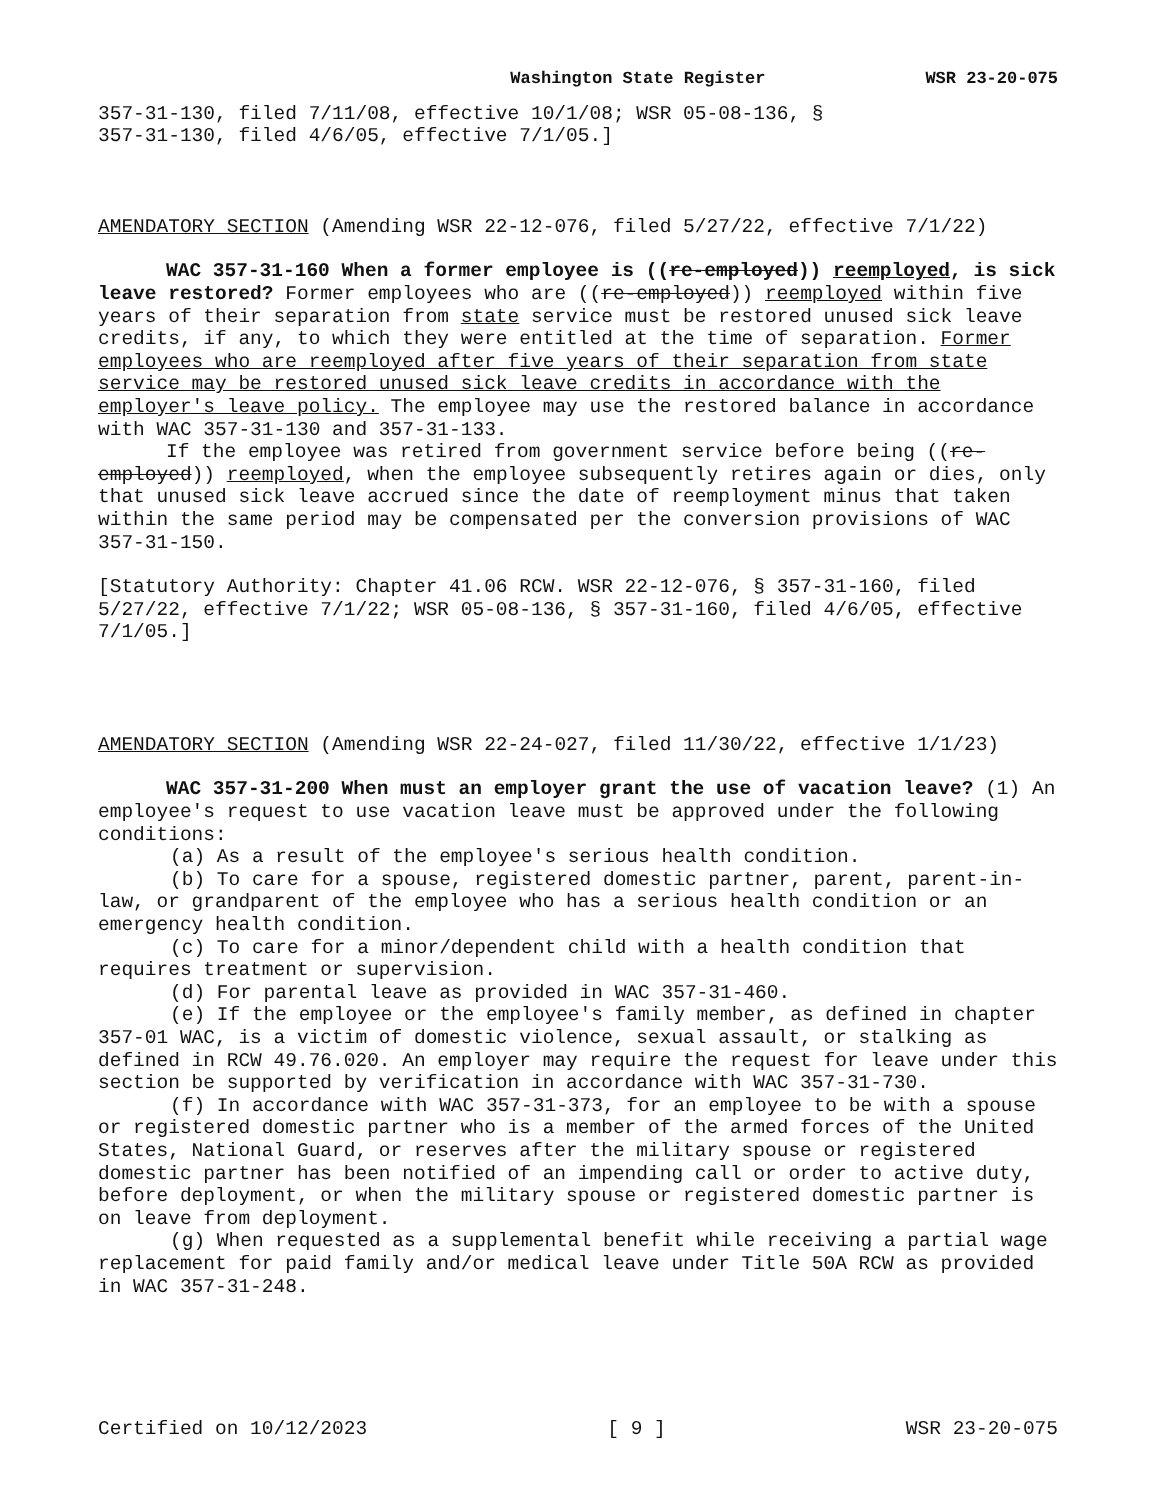Washington State Register WSR 23-20-075
357-31-130, filed 7/11/08, effective 10/1/08; WSR 05-08-136, §
357-31-130, filed 4/6/05, effective 7/1/05.]
AMENDATORY SECTION (Amending WSR 22-12-076, filed 5/27/22, effective 7/1/22)
WAC 357-31-160 When a former employee is ((re-employed)) reemployed, is sick leave restored? Former employees who are ((re-employed)) reemployed within five years of their separation from state service must be restored unused sick leave credits, if any, to which they were entitled at the time of separation. Former employees who are reemployed after five years of their separation from state service may be restored unused sick leave credits in accordance with the employer's leave policy. The employee may use the restored balance in accordance with WAC 357-31-130 and 357-31-133.
If the employee was retired from government service before being ((re-employed)) reemployed, when the employee subsequently retires again or dies, only that unused sick leave accrued since the date of reemployment minus that taken within the same period may be compensated per the conversion provisions of WAC 357-31-150.
[Statutory Authority: Chapter 41.06 RCW. WSR 22-12-076, § 357-31-160, filed 5/27/22, effective 7/1/22; WSR 05-08-136, § 357-31-160, filed 4/6/05, effective 7/1/05.]
AMENDATORY SECTION (Amending WSR 22-24-027, filed 11/30/22, effective 1/1/23)
WAC 357-31-200 When must an employer grant the use of vacation leave? (1) An employee's request to use vacation leave must be approved under the following conditions:
(a) As a result of the employee's serious health condition.
(b) To care for a spouse, registered domestic partner, parent, parent-in-law, or grandparent of the employee who has a serious health condition or an emergency health condition.
(c) To care for a minor/dependent child with a health condition that requires treatment or supervision.
(d) For parental leave as provided in WAC 357-31-460.
(e) If the employee or the employee's family member, as defined in chapter 357-01 WAC, is a victim of domestic violence, sexual assault, or stalking as defined in RCW 49.76.020. An employer may require the request for leave under this section be supported by verification in accordance with WAC 357-31-730.
(f) In accordance with WAC 357-31-373, for an employee to be with a spouse or registered domestic partner who is a member of the armed forces of the United States, National Guard, or reserves after the military spouse or registered domestic partner has been notified of an impending call or order to active duty, before deployment, or when the military spouse or registered domestic partner is on leave from deployment.
(g) When requested as a supplemental benefit while receiving a partial wage replacement for paid family and/or medical leave under Title 50A RCW as provided in WAC 357-31-248.
Certified on 10/12/2023 [ 9 ] WSR 23-20-075